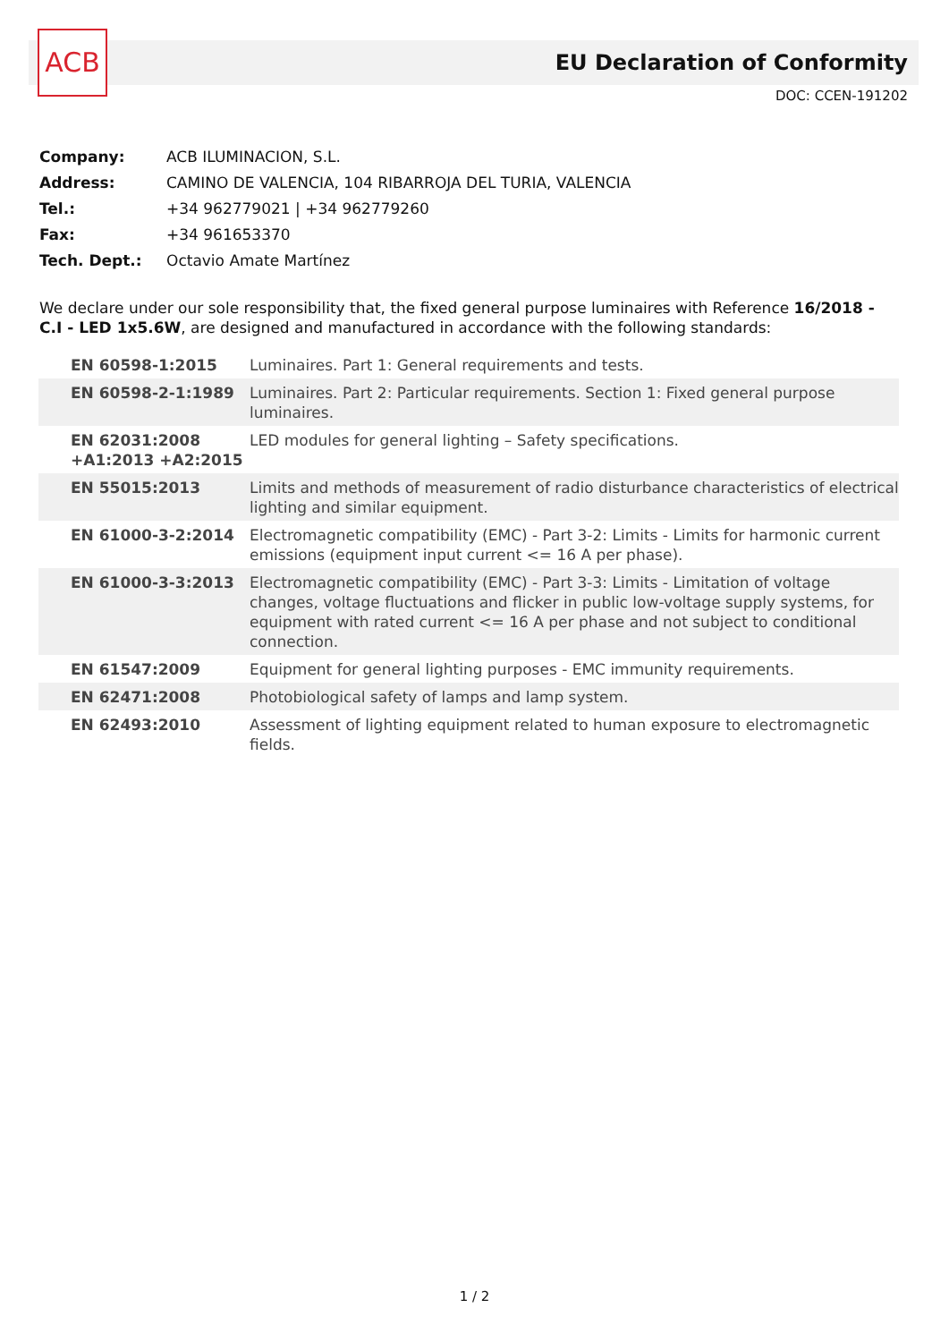ACB
EU Declaration of Conformity
DOC: CCEN-191202
| Company: | ACB ILUMINACION, S.L. |
| Address: | CAMINO DE VALENCIA, 104 RIBARROJA DEL TURIA, VALENCIA |
| Tel.: | +34 962779021 / +34 962779260 |
| Fax: | +34 961653370 |
| Tech. Dept.: | Octavio Amate Martínez |
We declare under our sole responsibility that, the fixed general purpose luminaires with Reference 16/2018 - C.I - LED 1x5.6W, are designed and manufactured in accordance with the following standards:
| EN 60598-1:2015 | Luminaires. Part 1: General requirements and tests. |
| EN 60598-2-1:1989 | Luminaires. Part 2: Particular requirements. Section 1: Fixed general purpose luminaires. |
| EN 62031:2008 +A1:2013 +A2:2015 | LED modules for general lighting – Safety specifications. |
| EN 55015:2013 | Limits and methods of measurement of radio disturbance characteristics of electrical lighting and similar equipment. |
| EN 61000-3-2:2014 | Electromagnetic compatibility (EMC) - Part 3-2: Limits - Limits for harmonic current emissions (equipment input current <= 16 A per phase). |
| EN 61000-3-3:2013 | Electromagnetic compatibility (EMC) - Part 3-3: Limits - Limitation of voltage changes, voltage fluctuations and flicker in public low-voltage supply systems, for equipment with rated current <= 16 A per phase and not subject to conditional connection. |
| EN 61547:2009 | Equipment for general lighting purposes - EMC immunity requirements. |
| EN 62471:2008 | Photobiological safety of lamps and lamp system. |
| EN 62493:2010 | Assessment of lighting equipment related to human exposure to electromagnetic fields. |
1 / 2